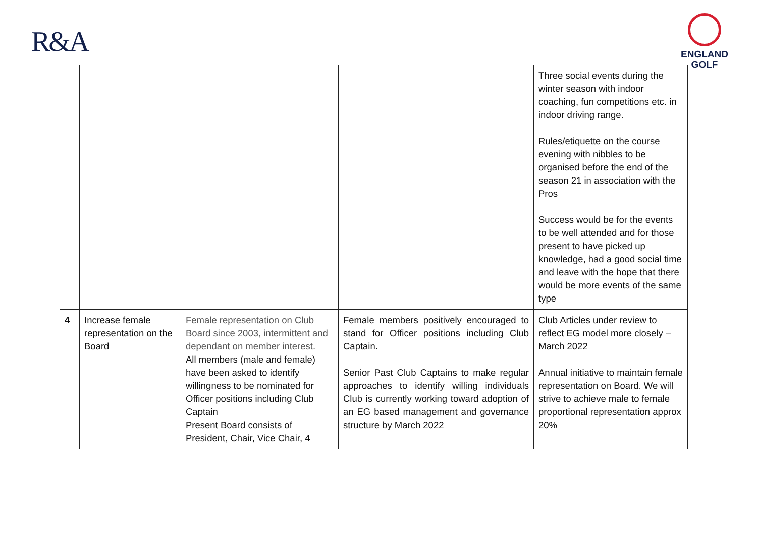R&A
ENGLAND
GOLF
| | | | | Three social events during the winter season with indoor coaching, fun competitions etc. in indoor driving range. Rules/etiquette on the course evening with nibbles to be organised before the end of the season 21 in association with the Pros Success would be for the events to be well attended and for those present to have picked up knowledge, had a good social time and leave with the hope that there would be more events of the same type |
| 4 | Increase female representation on the Board | Female representation on Club Board since 2003, intermittent and dependant on member interest. All members (male and female) have been asked to identify willingness to be nominated for Officer positions including Club Captain Present Board consists of President, Chair, Vice Chair, 4 | Female members positively encouraged to stand for Officer positions including Club Captain. Senior Past Club Captains to make regular approaches to identify willing individuals Club is currently working toward adoption of an EG based management and governance structure by March 2022 | Club Articles under review to reflect EG model more closely – March 2022 Annual initiative to maintain female representation on Board. We will strive to achieve male to female proportional representation approx 20% |